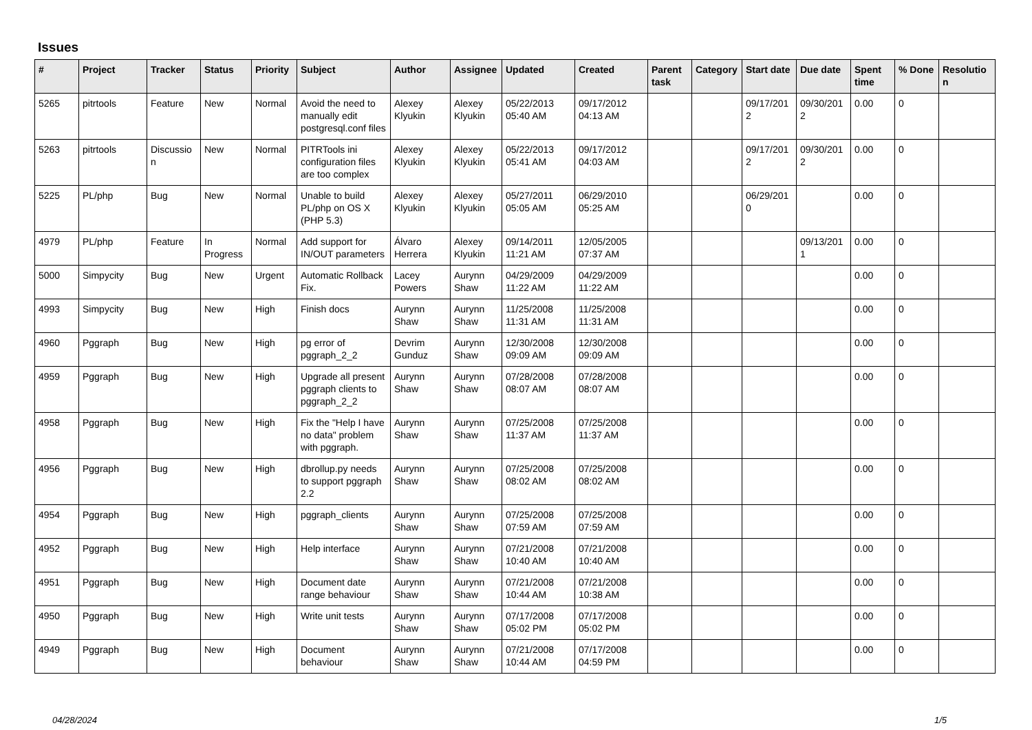Issues
| # | Project | Tracker | Status | Priority | Subject | Author | Assignee | Updated | Created | Parent task | Category | Start date | Due date | Spent time | % Done | Resolutio n |
| --- | --- | --- | --- | --- | --- | --- | --- | --- | --- | --- | --- | --- | --- | --- | --- | --- |
| 5265 | pitrtools | Feature | New | Normal | Avoid the need to manually edit postgresql.conf files | Alexey Klyukin | Alexey Klyukin | 05/22/2013 05:40 AM | 09/17/2012 04:13 AM | | | 09/17/201 2 | 09/30/201 2 | 0.00 | 0 | |
| 5263 | pitrtools | Discussio n | New | Normal | PITRTools ini configuration files are too complex | Alexey Klyukin | Alexey Klyukin | 05/22/2013 05:41 AM | 09/17/2012 04:03 AM | | | 09/17/201 2 | 09/30/201 2 | 0.00 | 0 | |
| 5225 | PL/php | Bug | New | Normal | Unable to build PL/php on OS X (PHP 5.3) | Alexey Klyukin | Alexey Klyukin | 05/27/2011 05:05 AM | 06/29/2010 05:25 AM | | | 06/29/201 0 | | 0.00 | 0 | |
| 4979 | PL/php | Feature | In Progress | Normal | Add support for IN/OUT parameters | Álvaro Herrera | Alexey Klyukin | 09/14/2011 11:21 AM | 12/05/2005 07:37 AM | | | | 09/13/201 1 | 0.00 | 0 | |
| 5000 | Simpycity | Bug | New | Urgent | Automatic Rollback Fix. | Lacey Powers | Aurynn Shaw | 04/29/2009 11:22 AM | 04/29/2009 11:22 AM | | | | | 0.00 | 0 | |
| 4993 | Simpycity | Bug | New | High | Finish docs | Aurynn Shaw | Aurynn Shaw | 11/25/2008 11:31 AM | 11/25/2008 11:31 AM | | | | | 0.00 | 0 | |
| 4960 | Pggraph | Bug | New | High | pg error of pggraph_2_2 | Devrim Gunduz | Aurynn Shaw | 12/30/2008 09:09 AM | 12/30/2008 09:09 AM | | | | | 0.00 | 0 | |
| 4959 | Pggraph | Bug | New | High | Upgrade all present pggraph clients to pggraph_2_2 | Aurynn Shaw | Aurynn Shaw | 07/28/2008 08:07 AM | 07/28/2008 08:07 AM | | | | | 0.00 | 0 | |
| 4958 | Pggraph | Bug | New | High | Fix the "Help I have no data" problem with pggraph. | Aurynn Shaw | Aurynn Shaw | 07/25/2008 11:37 AM | 07/25/2008 11:37 AM | | | | | 0.00 | 0 | |
| 4956 | Pggraph | Bug | New | High | dbrollup.py needs to support pggraph 2.2 | Aurynn Shaw | Aurynn Shaw | 07/25/2008 08:02 AM | 07/25/2008 08:02 AM | | | | | 0.00 | 0 | |
| 4954 | Pggraph | Bug | New | High | pggraph_clients | Aurynn Shaw | Aurynn Shaw | 07/25/2008 07:59 AM | 07/25/2008 07:59 AM | | | | | 0.00 | 0 | |
| 4952 | Pggraph | Bug | New | High | Help interface | Aurynn Shaw | Aurynn Shaw | 07/21/2008 10:40 AM | 07/21/2008 10:40 AM | | | | | 0.00 | 0 | |
| 4951 | Pggraph | Bug | New | High | Document date range behaviour | Aurynn Shaw | Aurynn Shaw | 07/21/2008 10:44 AM | 07/21/2008 10:38 AM | | | | | 0.00 | 0 | |
| 4950 | Pggraph | Bug | New | High | Write unit tests | Aurynn Shaw | Aurynn Shaw | 07/17/2008 05:02 PM | 07/17/2008 05:02 PM | | | | | 0.00 | 0 | |
| 4949 | Pggraph | Bug | New | High | Document behaviour | Aurynn Shaw | Aurynn Shaw | 07/21/2008 10:44 AM | 07/17/2008 04:59 PM | | | | | 0.00 | 0 | |
04/28/2024 1/5